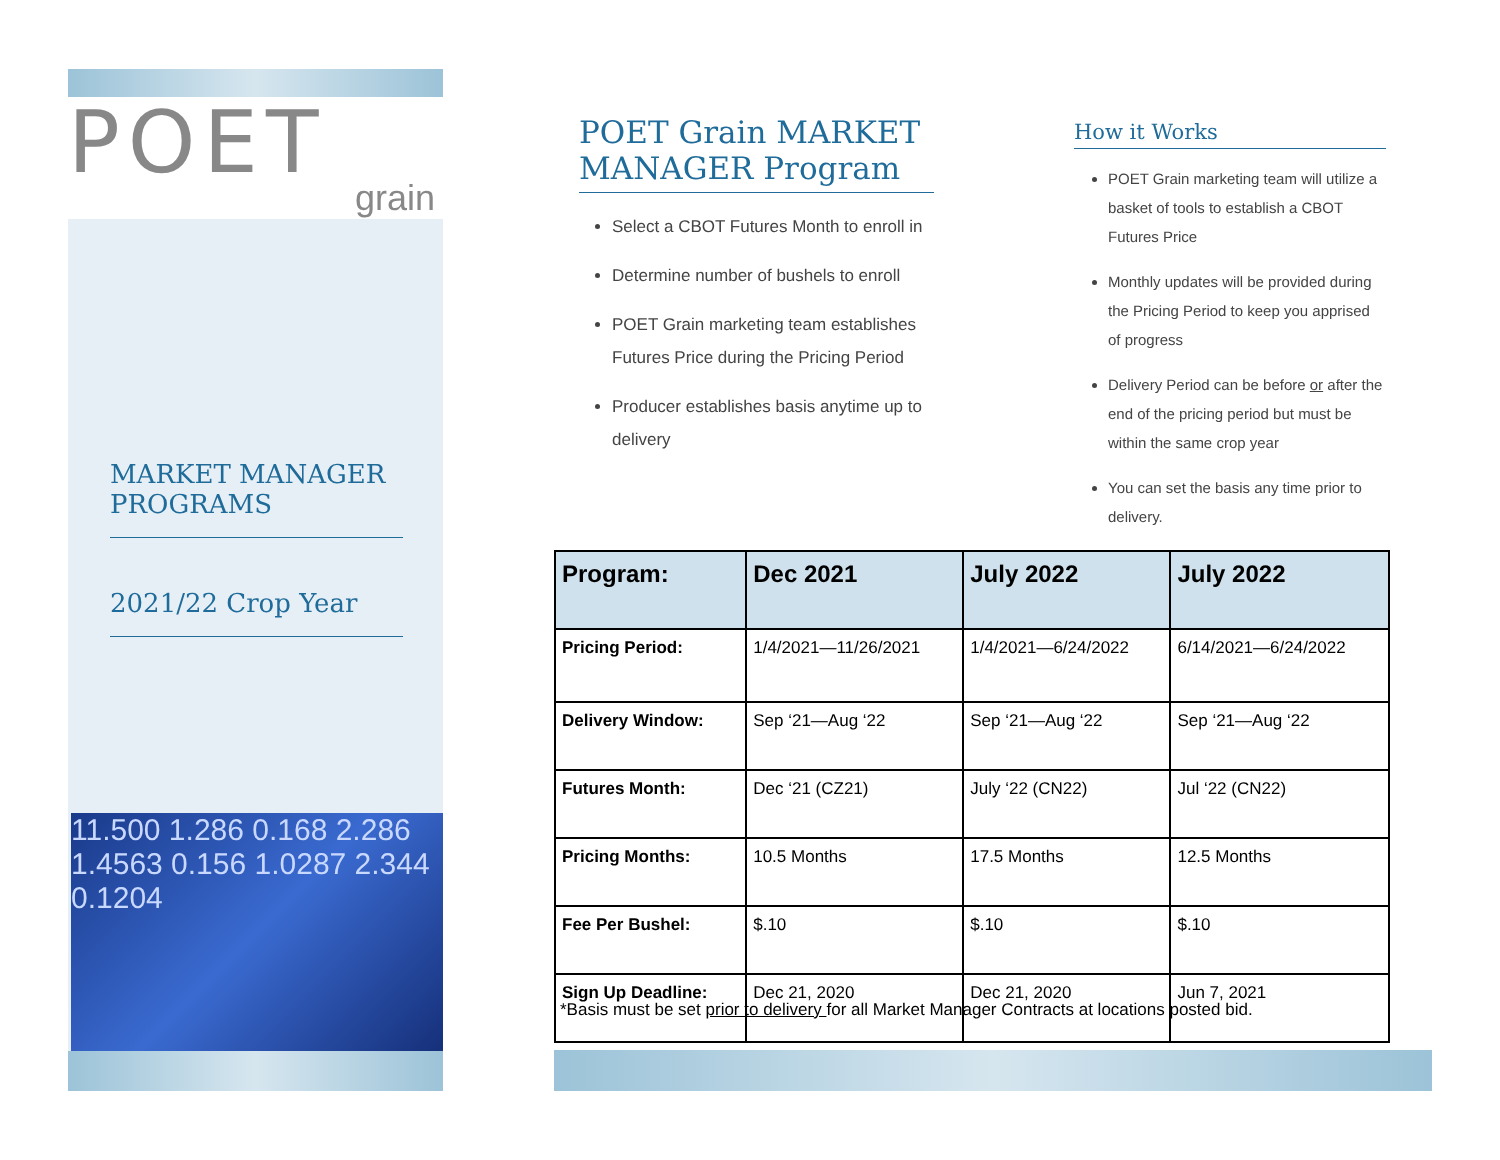POET
grain
MARKET MANAGER PROGRAMS
2021/22 Crop Year
11.500 1.286 0.168 2.286 1.4563 0.156 1.0287 2.344 0.1204
POET Grain MARKET MANAGER Program
Select a CBOT Futures Month to enroll in
Determine number of bushels to enroll
POET Grain marketing team establishes Futures Price during the Pricing Period
Producer establishes basis anytime up to delivery
How it Works
POET Grain marketing team will utilize a basket of tools to establish a CBOT Futures Price
Monthly updates will be provided during the Pricing Period to keep you apprised of progress
Delivery Period can be before or after the end of the pricing period but must be within the same crop year
You can set the basis any time prior to delivery.
| Program: | Dec 2021 | July 2022 | July 2022 |
| --- | --- | --- | --- |
| Pricing Period: | 1/4/2021—11/26/2021 | 1/4/2021—6/24/2022 | 6/14/2021—6/24/2022 |
| Delivery Window: | Sep ‘21—Aug ‘22 | Sep ‘21—Aug ‘22 | Sep ‘21—Aug ‘22 |
| Futures Month: | Dec ‘21 (CZ21) | July ‘22 (CN22) | Jul ‘22 (CN22) |
| Pricing Months: | 10.5 Months | 17.5 Months | 12.5 Months |
| Fee Per Bushel: | $.10 | $.10 | $.10 |
| Sign Up Deadline: | Dec 21, 2020 | Dec 21, 2020 | Jun 7, 2021 |
*Basis must be set prior to delivery for all Market Manager Contracts at locations posted bid.